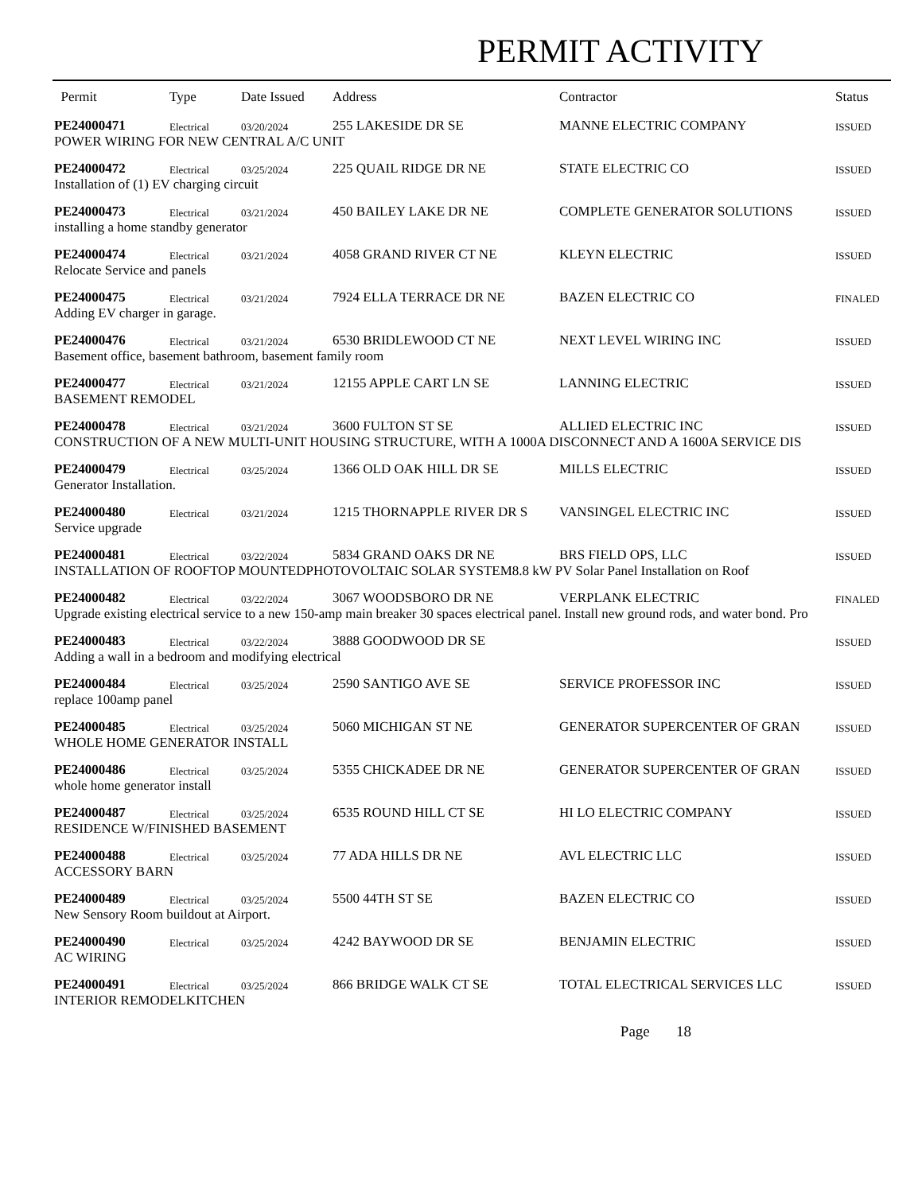PERMIT ACTIVITY
| Permit | Type | Date Issued | Address | Contractor | Status |
| --- | --- | --- | --- | --- | --- |
| PE24000471 | Electrical | 03/20/2024 | 255 LAKESIDE DR SE | MANNE ELECTRIC COMPANY | ISSUED |
| POWER WIRING FOR NEW CENTRAL A/C UNIT | | | | | |
| PE24000472 | Electrical | 03/25/2024 | 225 QUAIL RIDGE DR NE | STATE ELECTRIC CO | ISSUED |
| Installation of (1) EV charging circuit | | | | | |
| PE24000473 | Electrical | 03/21/2024 | 450 BAILEY LAKE DR NE | COMPLETE GENERATOR SOLUTIONS | ISSUED |
| installing a home standby generator | | | | | |
| PE24000474 | Electrical | 03/21/2024 | 4058 GRAND RIVER CT NE | KLEYN ELECTRIC | ISSUED |
| Relocate Service and panels | | | | | |
| PE24000475 | Electrical | 03/21/2024 | 7924 ELLA TERRACE DR NE | BAZEN ELECTRIC CO | FINALED |
| Adding EV charger in garage. | | | | | |
| PE24000476 | Electrical | 03/21/2024 | 6530 BRIDLEWOOD CT NE | NEXT LEVEL WIRING INC | ISSUED |
| Basement office, basement bathroom, basement family room | | | | | |
| PE24000477 | Electrical | 03/21/2024 | 12155 APPLE CART LN SE | LANNING ELECTRIC | ISSUED |
| BASEMENT REMODEL | | | | | |
| PE24000478 | Electrical | 03/21/2024 | 3600 FULTON ST SE | ALLIED ELECTRIC INC | ISSUED |
| CONSTRUCTION OF A NEW MULTI-UNIT HOUSING STRUCTURE, WITH A 1000A DISCONNECT AND A 1600A SERVICE DIS | | | | | |
| PE24000479 | Electrical | 03/25/2024 | 1366 OLD OAK HILL DR SE | MILLS ELECTRIC | ISSUED |
| Generator Installation. | | | | | |
| PE24000480 | Electrical | 03/21/2024 | 1215 THORNAPPLE RIVER DR S | VANSINGEL ELECTRIC INC | ISSUED |
| Service upgrade | | | | | |
| PE24000481 | Electrical | 03/22/2024 | 5834 GRAND OAKS DR NE | BRS FIELD OPS, LLC | ISSUED |
| INSTALLATION OF ROOFTOP MOUNTEDPHOTOVOLTAIC SOLAR SYSTEM8.8 kW PV Solar Panel Installation on Roof | | | | | |
| PE24000482 | Electrical | 03/22/2024 | 3067 WOODSBORO DR NE | VERPLANK ELECTRIC | FINALED |
| Upgrade existing electrical service to a new 150-amp main breaker 30 spaces electrical panel. Install new ground rods, and water bond. Pro | | | | | |
| PE24000483 | Electrical | 03/22/2024 | 3888 GOODWOOD DR SE | | ISSUED |
| Adding a wall in a bedroom and modifying electrical | | | | | |
| PE24000484 | Electrical | 03/25/2024 | 2590 SANTIGO AVE SE | SERVICE PROFESSOR INC | ISSUED |
| replace 100amp panel | | | | | |
| PE24000485 | Electrical | 03/25/2024 | 5060 MICHIGAN ST NE | GENERATOR SUPERCENTER OF GRAN | ISSUED |
| WHOLE HOME GENERATOR INSTALL | | | | | |
| PE24000486 | Electrical | 03/25/2024 | 5355 CHICKADEE DR NE | GENERATOR SUPERCENTER OF GRAN | ISSUED |
| whole home generator install | | | | | |
| PE24000487 | Electrical | 03/25/2024 | 6535 ROUND HILL CT SE | HI LO ELECTRIC COMPANY | ISSUED |
| RESIDENCE W/FINISHED BASEMENT | | | | | |
| PE24000488 | Electrical | 03/25/2024 | 77 ADA HILLS DR NE | AVL ELECTRIC LLC | ISSUED |
| ACCESSORY BARN | | | | | |
| PE24000489 | Electrical | 03/25/2024 | 5500 44TH ST SE | BAZEN ELECTRIC CO | ISSUED |
| New Sensory Room buildout at Airport. | | | | | |
| PE24000490 | Electrical | 03/25/2024 | 4242 BAYWOOD DR SE | BENJAMIN ELECTRIC | ISSUED |
| AC WIRING | | | | | |
| PE24000491 | Electrical | 03/25/2024 | 866 BRIDGE WALK CT SE | TOTAL ELECTRICAL SERVICES LLC | ISSUED |
| INTERIOR REMODELKITCHEN | | | | | |
Page 18